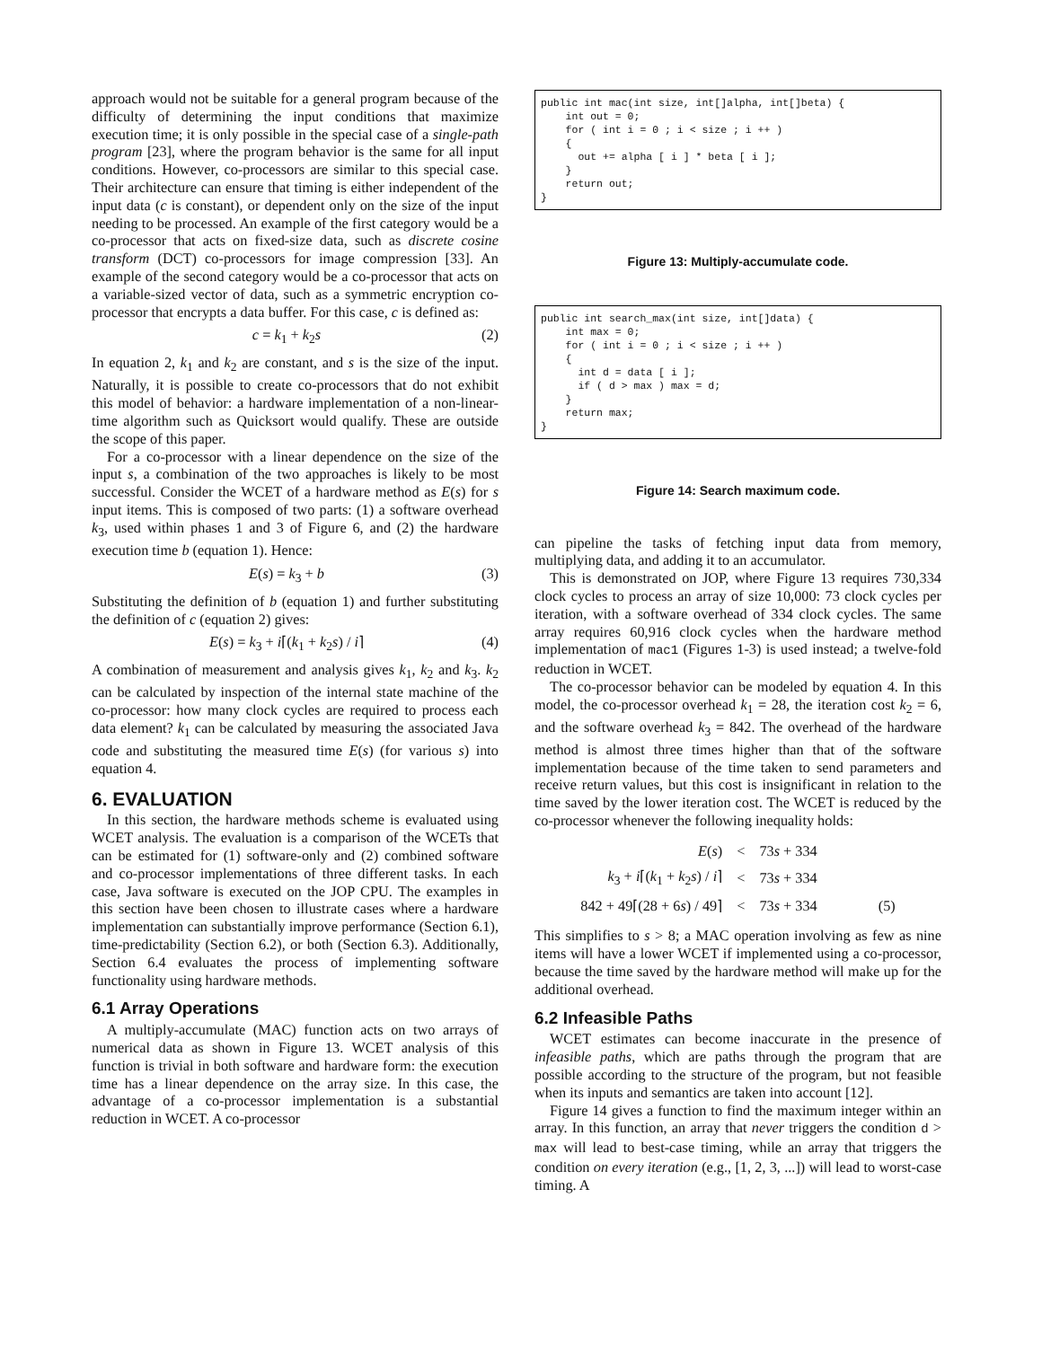approach would not be suitable for a general program because of the difficulty of determining the input conditions that maximize execution time; it is only possible in the special case of a single-path program [23], where the program behavior is the same for all input conditions. However, co-processors are similar to this special case. Their architecture can ensure that timing is either independent of the input data (c is constant), or dependent only on the size of the input needing to be processed. An example of the first category would be a co-processor that acts on fixed-size data, such as discrete cosine transform (DCT) co-processors for image compression [33]. An example of the second category would be a co-processor that acts on a variable-sized vector of data, such as a symmetric encryption co-processor that encrypts a data buffer. For this case, c is defined as:
c = k<sub>1</sub> + k<sub>2</sub>s (2)
In equation 2, k<sub>1</sub> and k<sub>2</sub> are constant, and s is the size of the input. Naturally, it is possible to create co-processors that do not exhibit this model of behavior: a hardware implementation of a non-linear-time algorithm such as Quicksort would qualify. These are outside the scope of this paper.
For a co-processor with a linear dependence on the size of the input s, a combination of the two approaches is likely to be most successful. Consider the WCET of a hardware method as E(s) for s input items. This is composed of two parts: (1) a software overhead k<sub>3</sub>, used within phases 1 and 3 of Figure 6, and (2) the hardware execution time b (equation 1). Hence:
E(s) = k<sub>3</sub> + b (3)
Substituting the definition of b (equation 1) and further substituting the definition of c (equation 2) gives:
E(s) = k<sub>3</sub> + i⌈(k<sub>1</sub> + k<sub>2</sub>s) / i⌉ (4)
A combination of measurement and analysis gives k<sub>1</sub>, k<sub>2</sub> and k<sub>3</sub>. k<sub>2</sub> can be calculated by inspection of the internal state machine of the co-processor: how many clock cycles are required to process each data element? k<sub>1</sub> can be calculated by measuring the associated Java code and substituting the measured time E(s) (for various s) into equation 4.
6. EVALUATION
In this section, the hardware methods scheme is evaluated using WCET analysis. The evaluation is a comparison of the WCETs that can be estimated for (1) software-only and (2) combined software and co-processor implementations of three different tasks. In each case, Java software is executed on the JOP CPU. The examples in this section have been chosen to illustrate cases where a hardware implementation can substantially improve performance (Section 6.1), time-predictability (Section 6.2), or both (Section 6.3). Additionally, Section 6.4 evaluates the process of implementing software functionality using hardware methods.
6.1 Array Operations
A multiply-accumulate (MAC) function acts on two arrays of numerical data as shown in Figure 13. WCET analysis of this function is trivial in both software and hardware form: the execution time has a linear dependence on the array size. In this case, the advantage of a co-processor implementation is a substantial reduction in WCET. A co-processor
public int mac(int size, int[]alpha, int[]beta) {
    int out = 0;
    for ( int i = 0 ; i < size ; i ++ )
    {
      out += alpha [ i ] * beta [ i ];
    }
    return out;
}
Figure 13: Multiply-accumulate code.
public int search_max(int size, int[]data) {
    int max = 0;
    for ( int i = 0 ; i < size ; i ++ )
    {
      int d = data [ i ];
      if ( d > max ) max = d;
    }
    return max;
}
Figure 14: Search maximum code.
can pipeline the tasks of fetching input data from memory, multiplying data, and adding it to an accumulator.
This is demonstrated on JOP, where Figure 13 requires 730,334 clock cycles to process an array of size 10,000: 73 clock cycles per iteration, with a software overhead of 334 clock cycles. The same array requires 60,916 clock cycles when the hardware method implementation of mac1 (Figures 1-3) is used instead; a twelve-fold reduction in WCET.
The co-processor behavior can be modeled by equation 4. In this model, the co-processor overhead k<sub>1</sub> = 28, the iteration cost k<sub>2</sub> = 6, and the software overhead k<sub>3</sub> = 842. The overhead of the hardware method is almost three times higher than that of the software implementation because of the time taken to send parameters and receive return values, but this cost is insignificant in relation to the time saved by the lower iteration cost. The WCET is reduced by the co-processor whenever the following inequality holds:
| E ( s ) | < | 73 s + 334 | |
| k<sub>3</sub> + i ⌈( k<sub>1</sub> + k<sub>2</sub> s ) / i ⌉ | < | 73 s + 334 | |
| 842 + 49⌈(28 + 6 s ) / 49⌉ | < | 73 s + 334 | (5) |
This simplifies to s > 8; a MAC operation involving as few as nine items will have a lower WCET if implemented using a co-processor, because the time saved by the hardware method will make up for the additional overhead.
6.2 Infeasible Paths
WCET estimates can become inaccurate in the presence of infeasible paths, which are paths through the program that are possible according to the structure of the program, but not feasible when its inputs and semantics are taken into account [12].
Figure 14 gives a function to find the maximum integer within an array. In this function, an array that never triggers the condition d > max will lead to best-case timing, while an array that triggers the condition on every iteration (e.g., [1, 2, 3, ...]) will lead to worst-case timing. A